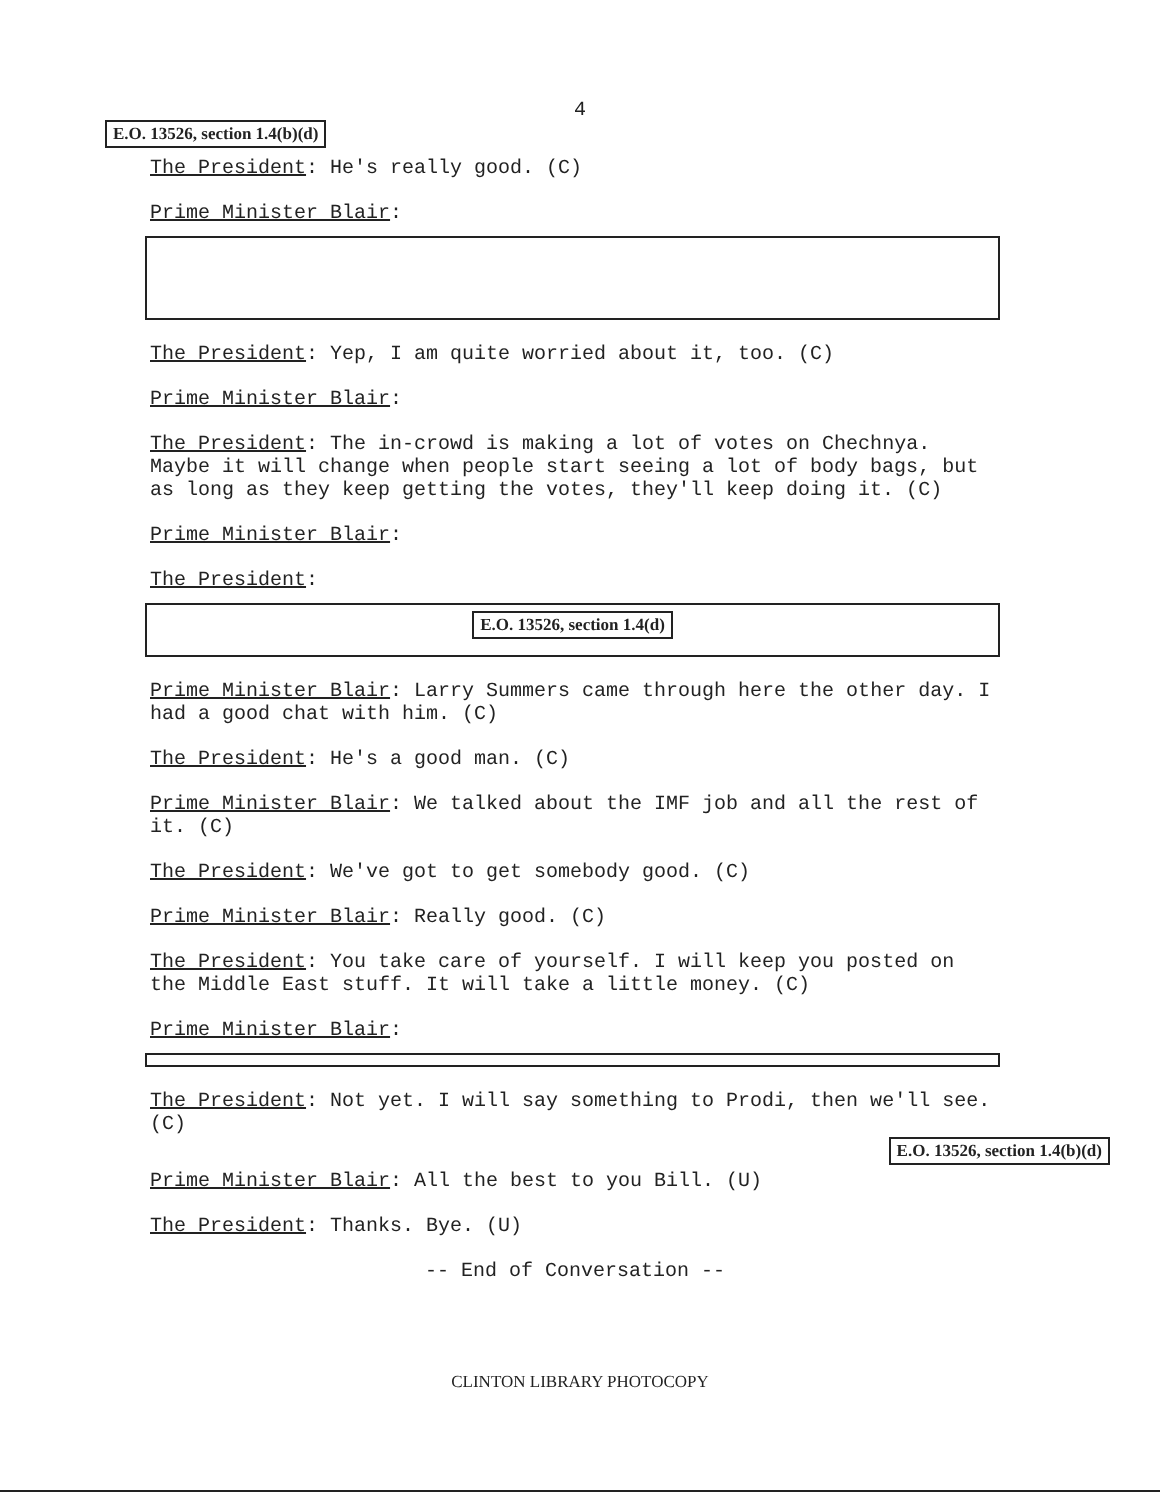4
E.O. 13526, section 1.4(b)(d)
The President: He's really good. (C)
Prime Minister Blair:
The President: Yep, I am quite worried about it, too. (C)
Prime Minister Blair:
The President: The in-crowd is making a lot of votes on Chechnya. Maybe it will change when people start seeing a lot of body bags, but as long as they keep getting the votes, they'll keep doing it. (C)
Prime Minister Blair:
The President:
E.O. 13526, section 1.4(d)
Prime Minister Blair: Larry Summers came through here the other day. I had a good chat with him. (C)
The President: He's a good man. (C)
Prime Minister Blair: We talked about the IMF job and all the rest of it. (C)
The President: We've got to get somebody good. (C)
Prime Minister Blair: Really good. (C)
The President: You take care of yourself. I will keep you posted on the Middle East stuff. It will take a little money. (C)
Prime Minister Blair:
The President: Not yet. I will say something to Prodi, then we'll see. (C)
E.O. 13526, section 1.4(b)(d)
Prime Minister Blair: All the best to you Bill. (U)
The President: Thanks. Bye. (U)
-- End of Conversation --
CLINTON LIBRARY PHOTOCOPY